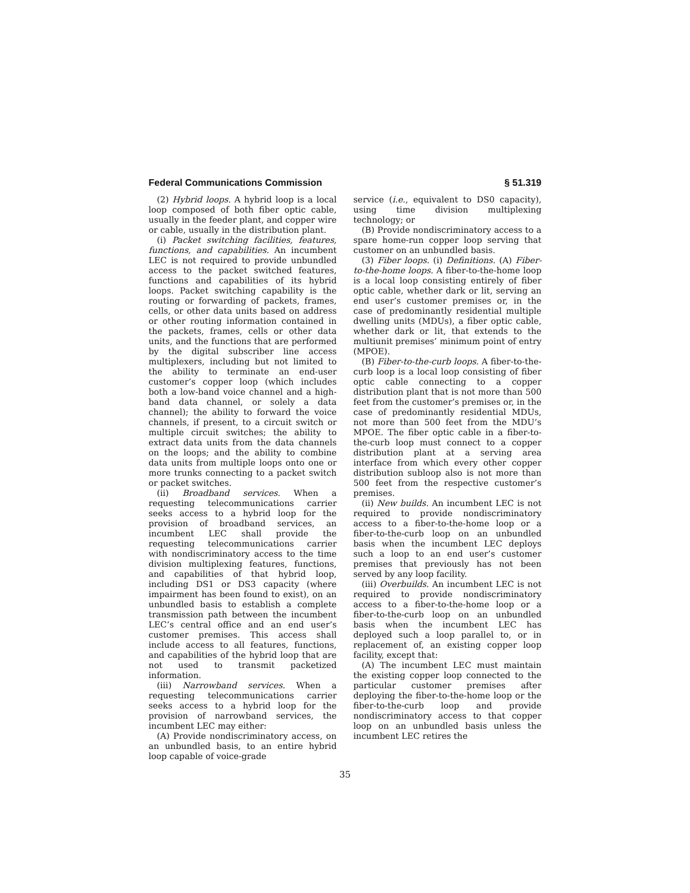Federal Communications Commission § 51.319
(2) Hybrid loops. A hybrid loop is a local loop composed of both fiber optic cable, usually in the feeder plant, and copper wire or cable, usually in the distribution plant.
(i) Packet switching facilities, features, functions, and capabilities. An incumbent LEC is not required to provide unbundled access to the packet switched features, functions and capabilities of its hybrid loops. Packet switching capability is the routing or forwarding of packets, frames, cells, or other data units based on address or other routing information contained in the packets, frames, cells or other data units, and the functions that are performed by the digital subscriber line access multiplexers, including but not limited to the ability to terminate an end-user customer’s copper loop (which includes both a low-band voice channel and a high-band data channel, or solely a data channel); the ability to forward the voice channels, if present, to a circuit switch or multiple circuit switches; the ability to extract data units from the data channels on the loops; and the ability to combine data units from multiple loops onto one or more trunks connecting to a packet switch or packet switches.
(ii) Broadband services. When a requesting telecommunications carrier seeks access to a hybrid loop for the provision of broadband services, an incumbent LEC shall provide the requesting telecommunications carrier with nondiscriminatory access to the time division multiplexing features, functions, and capabilities of that hybrid loop, including DS1 or DS3 capacity (where impairment has been found to exist), on an unbundled basis to establish a complete transmission path between the incumbent LEC’s central office and an end user’s customer premises. This access shall include access to all features, functions, and capabilities of the hybrid loop that are not used to transmit packetized information.
(iii) Narrowband services. When a requesting telecommunications carrier seeks access to a hybrid loop for the provision of narrowband services, the incumbent LEC may either:
(A) Provide nondiscriminatory access, on an unbundled basis, to an entire hybrid loop capable of voice-grade
service (i.e., equivalent to DS0 capacity), using time division multiplexing technology; or
(B) Provide nondiscriminatory access to a spare home-run copper loop serving that customer on an unbundled basis.
(3) Fiber loops. (i) Definitions. (A) Fiber-to-the-home loops. A fiber-to-the-home loop is a local loop consisting entirely of fiber optic cable, whether dark or lit, serving an end user’s customer premises or, in the case of predominantly residential multiple dwelling units (MDUs), a fiber optic cable, whether dark or lit, that extends to the multiunit premises’ minimum point of entry (MPOE).
(B) Fiber-to-the-curb loops. A fiber-to-the-curb loop is a local loop consisting of fiber optic cable connecting to a copper distribution plant that is not more than 500 feet from the customer’s premises or, in the case of predominantly residential MDUs, not more than 500 feet from the MDU’s MPOE. The fiber optic cable in a fiber-to-the-curb loop must connect to a copper distribution plant at a serving area interface from which every other copper distribution subloop also is not more than 500 feet from the respective customer’s premises.
(ii) New builds. An incumbent LEC is not required to provide nondiscriminatory access to a fiber-to-the-home loop or a fiber-to-the-curb loop on an unbundled basis when the incumbent LEC deploys such a loop to an end user’s customer premises that previously has not been served by any loop facility.
(iii) Overbuilds. An incumbent LEC is not required to provide nondiscriminatory access to a fiber-to-the-home loop or a fiber-to-the-curb loop on an unbundled basis when the incumbent LEC has deployed such a loop parallel to, or in replacement of, an existing copper loop facility, except that:
(A) The incumbent LEC must maintain the existing copper loop connected to the particular customer premises after deploying the fiber-to-the-home loop or the fiber-to-the-curb loop and provide nondiscriminatory access to that copper loop on an unbundled basis unless the incumbent LEC retires the
35